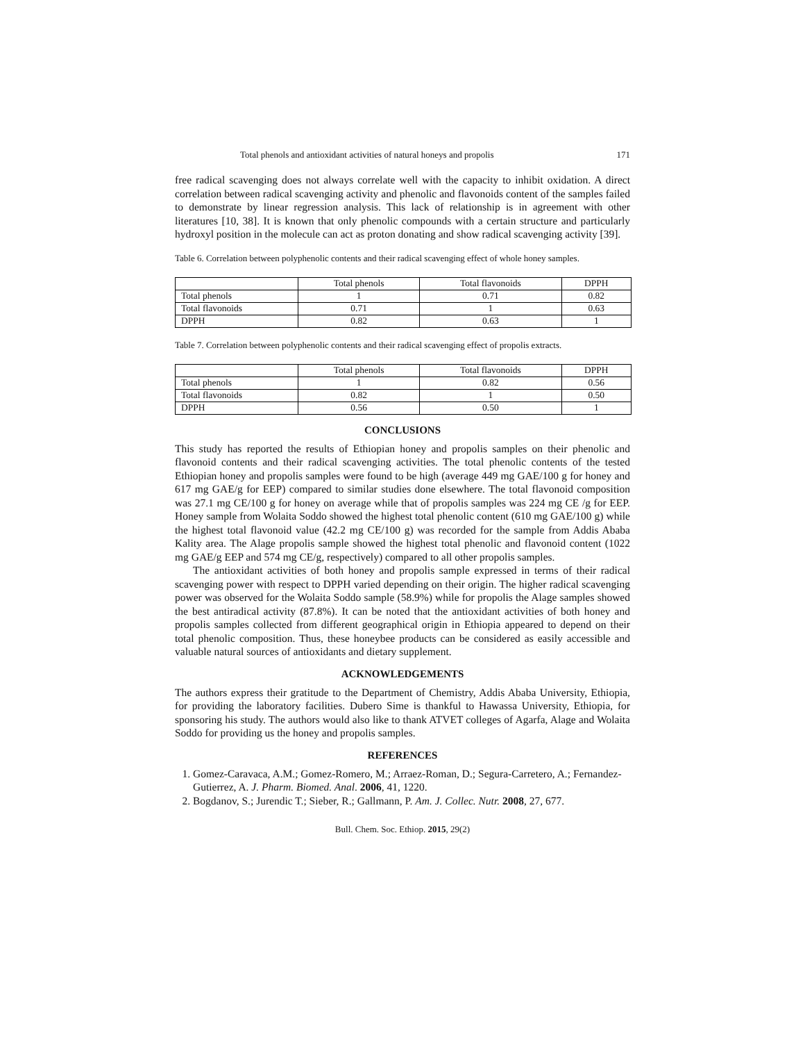Total phenols and antioxidant activities of natural honeys and propolis 171
free radical scavenging does not always correlate well with the capacity to inhibit oxidation. A direct correlation between radical scavenging activity and phenolic and flavonoids content of the samples failed to demonstrate by linear regression analysis. This lack of relationship is in agreement with other literatures [10, 38]. It is known that only phenolic compounds with a certain structure and particularly hydroxyl position in the molecule can act as proton donating and show radical scavenging activity [39].
Table 6. Correlation between polyphenolic contents and their radical scavenging effect of whole honey samples.
| | Total phenols | Total flavonoids | DPPH |
| Total phenols | 1 | 0.71 | 0.82 |
| Total flavonoids | 0.71 | 1 | 0.63 |
| DPPH | 0.82 | 0.63 | 1 |
Table 7. Correlation between polyphenolic contents and their radical scavenging effect of propolis extracts.
| | Total phenols | Total flavonoids | DPPH |
| Total phenols | 1 | 0.82 | 0.56 |
| Total flavonoids | 0.82 | 1 | 0.50 |
| DPPH | 0.56 | 0.50 | 1 |
CONCLUSIONS
This study has reported the results of Ethiopian honey and propolis samples on their phenolic and flavonoid contents and their radical scavenging activities. The total phenolic contents of the tested Ethiopian honey and propolis samples were found to be high (average 449 mg GAE/100 g for honey and 617 mg GAE/g for EEP) compared to similar studies done elsewhere. The total flavonoid composition was 27.1 mg CE/100 g for honey on average while that of propolis samples was 224 mg CE /g for EEP. Honey sample from Wolaita Soddo showed the highest total phenolic content (610 mg GAE/100 g) while the highest total flavonoid value (42.2 mg CE/100 g) was recorded for the sample from Addis Ababa Kality area. The Alage propolis sample showed the highest total phenolic and flavonoid content (1022 mg GAE/g EEP and 574 mg CE/g, respectively) compared to all other propolis samples.
The antioxidant activities of both honey and propolis sample expressed in terms of their radical scavenging power with respect to DPPH varied depending on their origin. The higher radical scavenging power was observed for the Wolaita Soddo sample (58.9%) while for propolis the Alage samples showed the best antiradical activity (87.8%). It can be noted that the antioxidant activities of both honey and propolis samples collected from different geographical origin in Ethiopia appeared to depend on their total phenolic composition. Thus, these honeybee products can be considered as easily accessible and valuable natural sources of antioxidants and dietary supplement.
ACKNOWLEDGEMENTS
The authors express their gratitude to the Department of Chemistry, Addis Ababa University, Ethiopia, for providing the laboratory facilities. Dubero Sime is thankful to Hawassa University, Ethiopia, for sponsoring his study. The authors would also like to thank ATVET colleges of Agarfa, Alage and Wolaita Soddo for providing us the honey and propolis samples.
REFERENCES
1. Gomez-Caravaca, A.M.; Gomez-Romero, M.; Arraez-Roman, D.; Segura-Carretero, A.; Fernandez-Gutierrez, A. J. Pharm. Biomed. Anal. 2006, 41, 1220.
2. Bogdanov, S.; Jurendic T.; Sieber, R.; Gallmann, P. Am. J. Collec. Nutr. 2008, 27, 677.
Bull. Chem. Soc. Ethiop. 2015, 29(2)